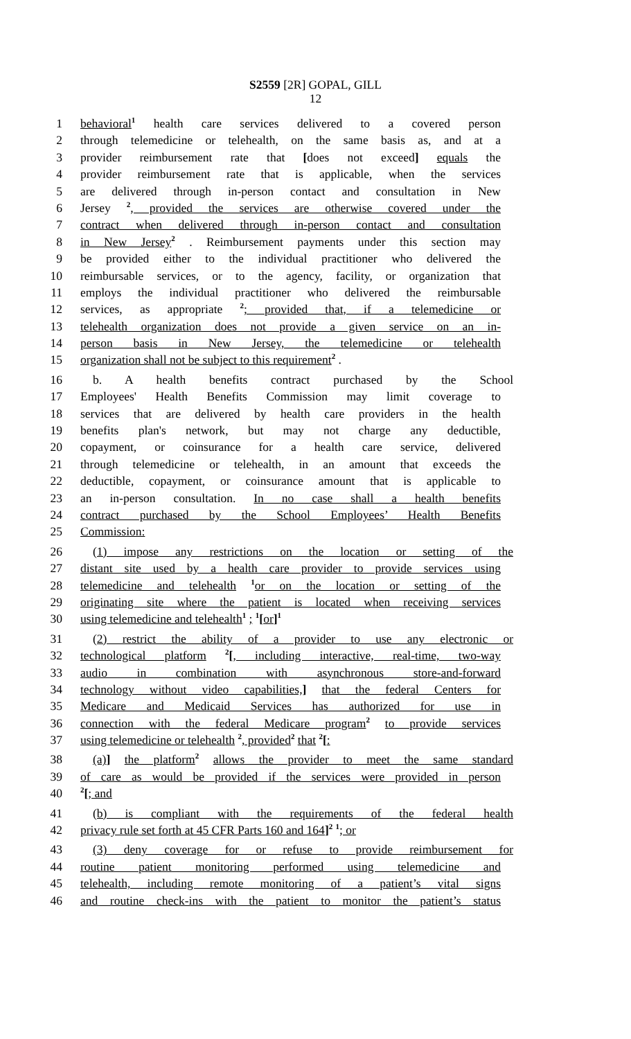S2559 [2R] GOPAL, GILL
12
1 behavioral<sup>1</sup> health care services delivered to a covered person
2 through telemedicine or telehealth, on the same basis as, and at a
3 provider reimbursement rate that [does not exceed] equals the
4 provider reimbursement rate that is applicable, when the services
5 are delivered through in-person contact and consultation in New
6 Jersey <sup>2</sup>, provided the services are otherwise covered under the
7 contract when delivered through in-person contact and consultation
8 in New Jersey<sup>2</sup> . Reimbursement payments under this section may
9 be provided either to the individual practitioner who delivered the
10 reimbursable services, or to the agency, facility, or organization that
11 employs the individual practitioner who delivered the reimbursable
12 services, as appropriate <sup>2</sup>; provided that, if a telemedicine or
13 telehealth organization does not provide a given service on an in-
14 person basis in New Jersey, the telemedicine or telehealth
15 organization shall not be subject to this requirement<sup>2</sup> .
16 b. A health benefits contract purchased by the School
17 Employees' Health Benefits Commission may limit coverage to
18 services that are delivered by health care providers in the health
19 benefits plan's network, but may not charge any deductible,
20 copayment, or coinsurance for a health care service, delivered
21 through telemedicine or telehealth, in an amount that exceeds the
22 deductible, copayment, or coinsurance amount that is applicable to
23 an in-person consultation. In no case shall a health benefits
24 contract purchased by the School Employees’ Health Benefits
25 Commission:
26 (1) impose any restrictions on the location or setting of the
27 distant site used by a health care provider to provide services using
28 telemedicine and telehealth <sup>1</sup>or on the location or setting of the
29 originating site where the patient is located when receiving services
30 using telemedicine and telehealth<sup>1</sup> ; <sup>1</sup>[or]<sup>1</sup>
31 (2) restrict the ability of a provider to use any electronic or
32 technological platform <sup>2</sup>[, including interactive, real-time, two-way
33 audio in combination with asynchronous store-and-forward
34 technology without video capabilities,] that the federal Centers for
35 Medicare and Medicaid Services has authorized for use in
36 connection with the federal Medicare program<sup>2</sup> to provide services
37 using telemedicine or telehealth <sup>2</sup>, provided<sup>2</sup> that <sup>2</sup>[:
38 (a)] the platform<sup>2</sup> allows the provider to meet the same standard
39 of care as would be provided if the services were provided in person
40<sup>2</sup>[; and
41 (b) is compliant with the requirements of the federal health
42 privacy rule set forth at 45 CFR Parts 160 and 164]<sup>2</sup> <sup>1</sup>; or
43 (3) deny coverage for or refuse to provide reimbursement for
44 routine patient monitoring performed using telemedicine and
45 telehealth, including remote monitoring of a patient’s vital signs
46 and routine check-ins with the patient to monitor the patient’s status